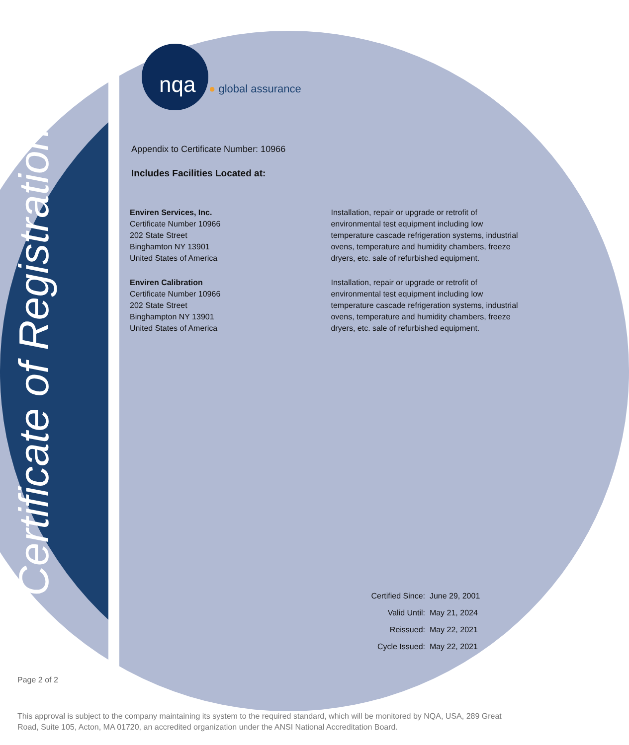Certificate of Registration
nqa ● global assurance
Appendix to Certificate Number: 10966
Includes Facilities Located at:
Enviren Services, Inc.
Certificate Number 10966
202 State Street
Binghamton NY 13901
United States of America
Installation, repair or upgrade or retrofit of environmental test equipment including low temperature cascade refrigeration systems, industrial ovens, temperature and humidity chambers, freeze dryers, etc. sale of refurbished equipment.
Enviren Calibration
Certificate Number 10966
202 State Street
Binghampton NY 13901
United States of America
Installation, repair or upgrade or retrofit of environmental test equipment including low temperature cascade refrigeration systems, industrial ovens, temperature and humidity chambers, freeze dryers, etc. sale of refurbished equipment.
Certified Since: June 29, 2001
Valid Until: May 21, 2024
Reissued: May 22, 2021
Cycle Issued: May 22, 2021
Page 2 of 2
This approval is subject to the company maintaining its system to the required standard, which will be monitored by NQA, USA, 289 Great Road, Suite 105, Acton, MA 01720, an accredited organization under the ANSI National Accreditation Board.